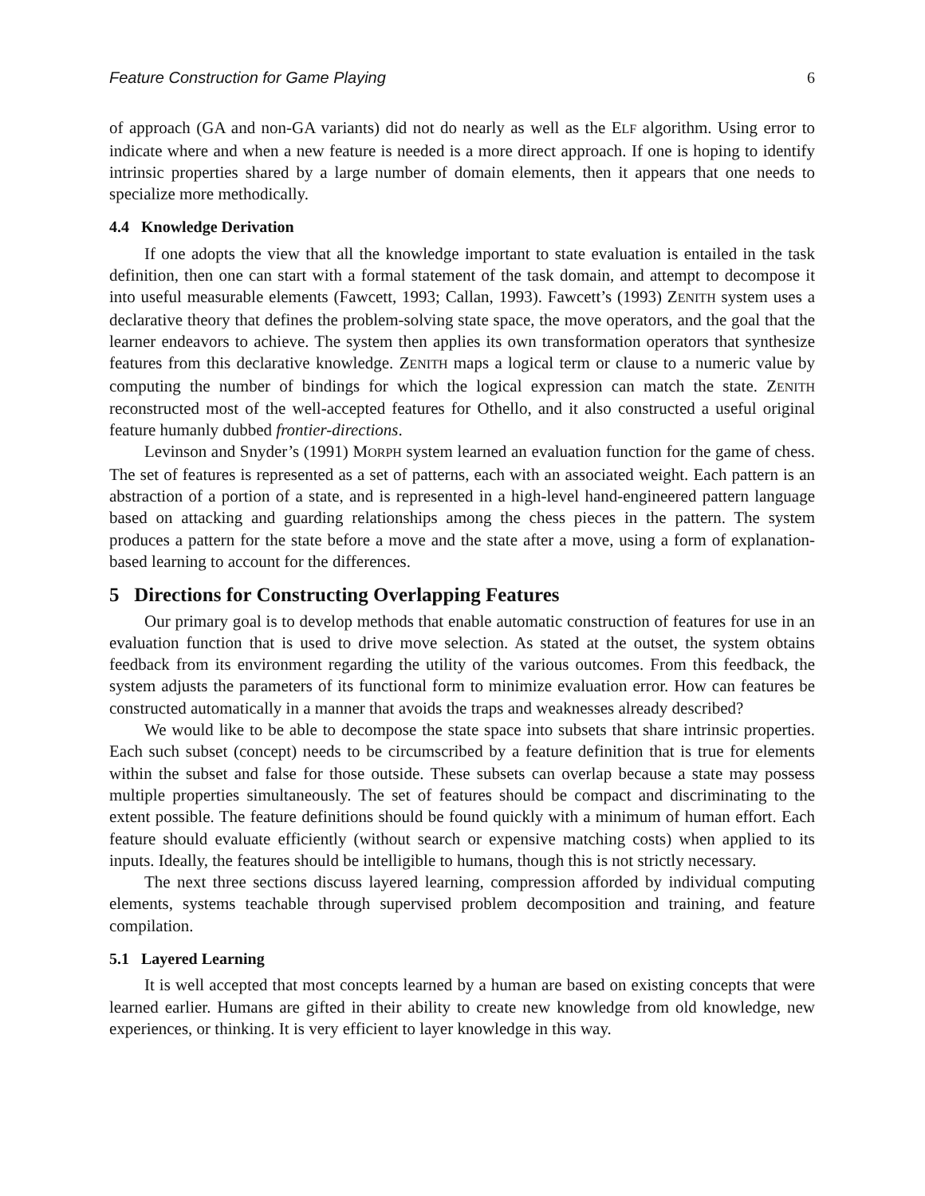Feature Construction for Game Playing 6
of approach (GA and non-GA variants) did not do nearly as well as the ELF algorithm. Using error to indicate where and when a new feature is needed is a more direct approach. If one is hoping to identify intrinsic properties shared by a large number of domain elements, then it appears that one needs to specialize more methodically.
4.4 Knowledge Derivation
If one adopts the view that all the knowledge important to state evaluation is entailed in the task definition, then one can start with a formal statement of the task domain, and attempt to decompose it into useful measurable elements (Fawcett, 1993; Callan, 1993). Fawcett’s (1993) ZENITH system uses a declarative theory that defines the problem-solving state space, the move operators, and the goal that the learner endeavors to achieve. The system then applies its own transformation operators that synthesize features from this declarative knowledge. ZENITH maps a logical term or clause to a numeric value by computing the number of bindings for which the logical expression can match the state. ZENITH reconstructed most of the well-accepted features for Othello, and it also constructed a useful original feature humanly dubbed frontier-directions.
Levinson and Snyder’s (1991) MORPH system learned an evaluation function for the game of chess. The set of features is represented as a set of patterns, each with an associated weight. Each pattern is an abstraction of a portion of a state, and is represented in a high-level hand-engineered pattern language based on attacking and guarding relationships among the chess pieces in the pattern. The system produces a pattern for the state before a move and the state after a move, using a form of explanation-based learning to account for the differences.
5 Directions for Constructing Overlapping Features
Our primary goal is to develop methods that enable automatic construction of features for use in an evaluation function that is used to drive move selection. As stated at the outset, the system obtains feedback from its environment regarding the utility of the various outcomes. From this feedback, the system adjusts the parameters of its functional form to minimize evaluation error. How can features be constructed automatically in a manner that avoids the traps and weaknesses already described?
We would like to be able to decompose the state space into subsets that share intrinsic properties. Each such subset (concept) needs to be circumscribed by a feature definition that is true for elements within the subset and false for those outside. These subsets can overlap because a state may possess multiple properties simultaneously. The set of features should be compact and discriminating to the extent possible. The feature definitions should be found quickly with a minimum of human effort. Each feature should evaluate efficiently (without search or expensive matching costs) when applied to its inputs. Ideally, the features should be intelligible to humans, though this is not strictly necessary.
The next three sections discuss layered learning, compression afforded by individual computing elements, systems teachable through supervised problem decomposition and training, and feature compilation.
5.1 Layered Learning
It is well accepted that most concepts learned by a human are based on existing concepts that were learned earlier. Humans are gifted in their ability to create new knowledge from old knowledge, new experiences, or thinking. It is very efficient to layer knowledge in this way.